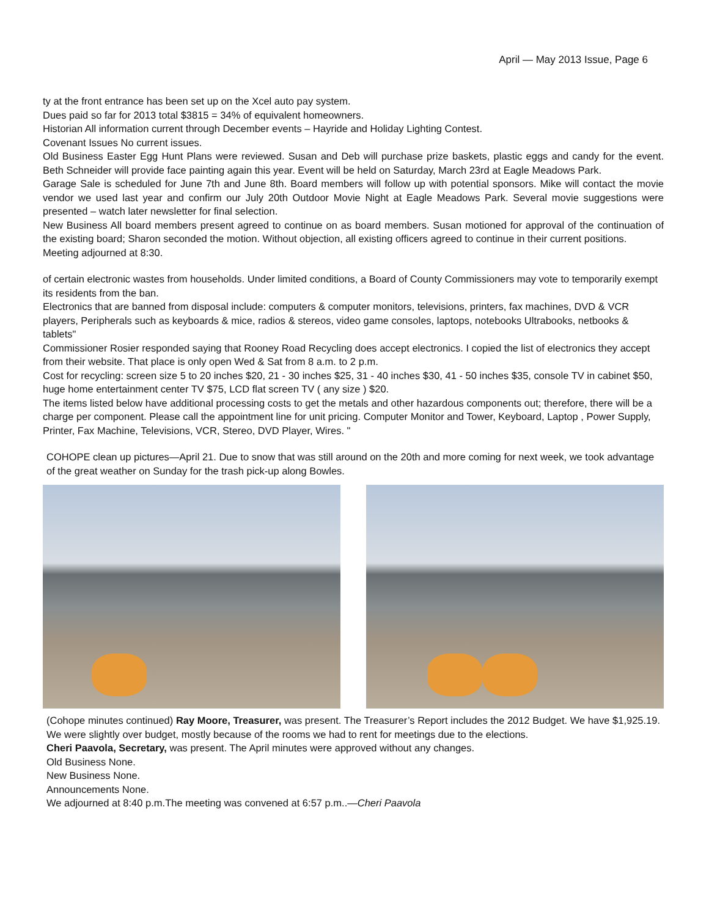April — May 2013 Issue, Page 6
ty at the front entrance has been set up on the Xcel auto pay system.
Dues paid so far for 2013 total $3815 = 34% of equivalent homeowners.
Historian All information current through December events – Hayride and Holiday Lighting Contest.
Covenant Issues No current issues.
Old Business Easter Egg Hunt Plans were reviewed. Susan and Deb will purchase prize baskets, plastic eggs and candy for the event. Beth Schneider will provide face painting again this year. Event will be held on Saturday, March 23rd at Eagle Meadows Park.
Garage Sale is scheduled for June 7th and June 8th. Board members will follow up with potential sponsors. Mike will contact the movie vendor we used last year and confirm our July 20th Outdoor Movie Night at Eagle Meadows Park. Several movie suggestions were presented – watch later newsletter for final selection.
New Business All board members present agreed to continue on as board members. Susan motioned for approval of the continuation of the existing board; Sharon seconded the motion. Without objection, all existing officers agreed to continue in their current positions.
Meeting adjourned at 8:30.
of certain electronic wastes from households. Under limited conditions, a Board of County Commissioners may vote to temporarily exempt its residents from the ban.
Electronics that are banned from disposal include: computers & computer monitors, televisions, printers, fax machines, DVD & VCR players, Peripherals such as keyboards & mice, radios & stereos, video game consoles, laptops, notebooks Ultrabooks, netbooks & tablets"
Commissioner Rosier responded saying that Rooney Road Recycling does accept electronics. I copied the list of electronics they accept from their website. That place is only open Wed & Sat from 8 a.m. to 2 p.m.
Cost for recycling: screen size 5 to 20 inches $20, 21 - 30 inches $25, 31 - 40 inches $30, 41 - 50 inches $35, console TV in cabinet $50, huge home entertainment center TV $75, LCD flat screen TV ( any size ) $20.
The items listed below have additional processing costs to get the metals and other hazardous components out; therefore, there will be a charge per component. Please call the appointment line for unit pricing. Computer Monitor and Tower, Keyboard, Laptop , Power Supply, Printer, Fax Machine, Televisions, VCR, Stereo, DVD Player, Wires. "
COHOPE clean up pictures—April 21. Due to snow that was still around on the 20th and more coming for next week, we took advantage of the great weather on Sunday for the trash pick-up along Bowles.
(Cohope minutes continued) Ray Moore, Treasurer, was present. The Treasurer’s Report includes the 2012 Budget. We have $1,925.19. We were slightly over budget, mostly because of the rooms we had to rent for meetings due to the elections.
Cheri Paavola, Secretary, was present. The April minutes were approved without any changes.
Old Business None.
New Business None.
Announcements None.
We adjourned at 8:40 p.m.The meeting was convened at 6:57 p.m..—Cheri Paavola